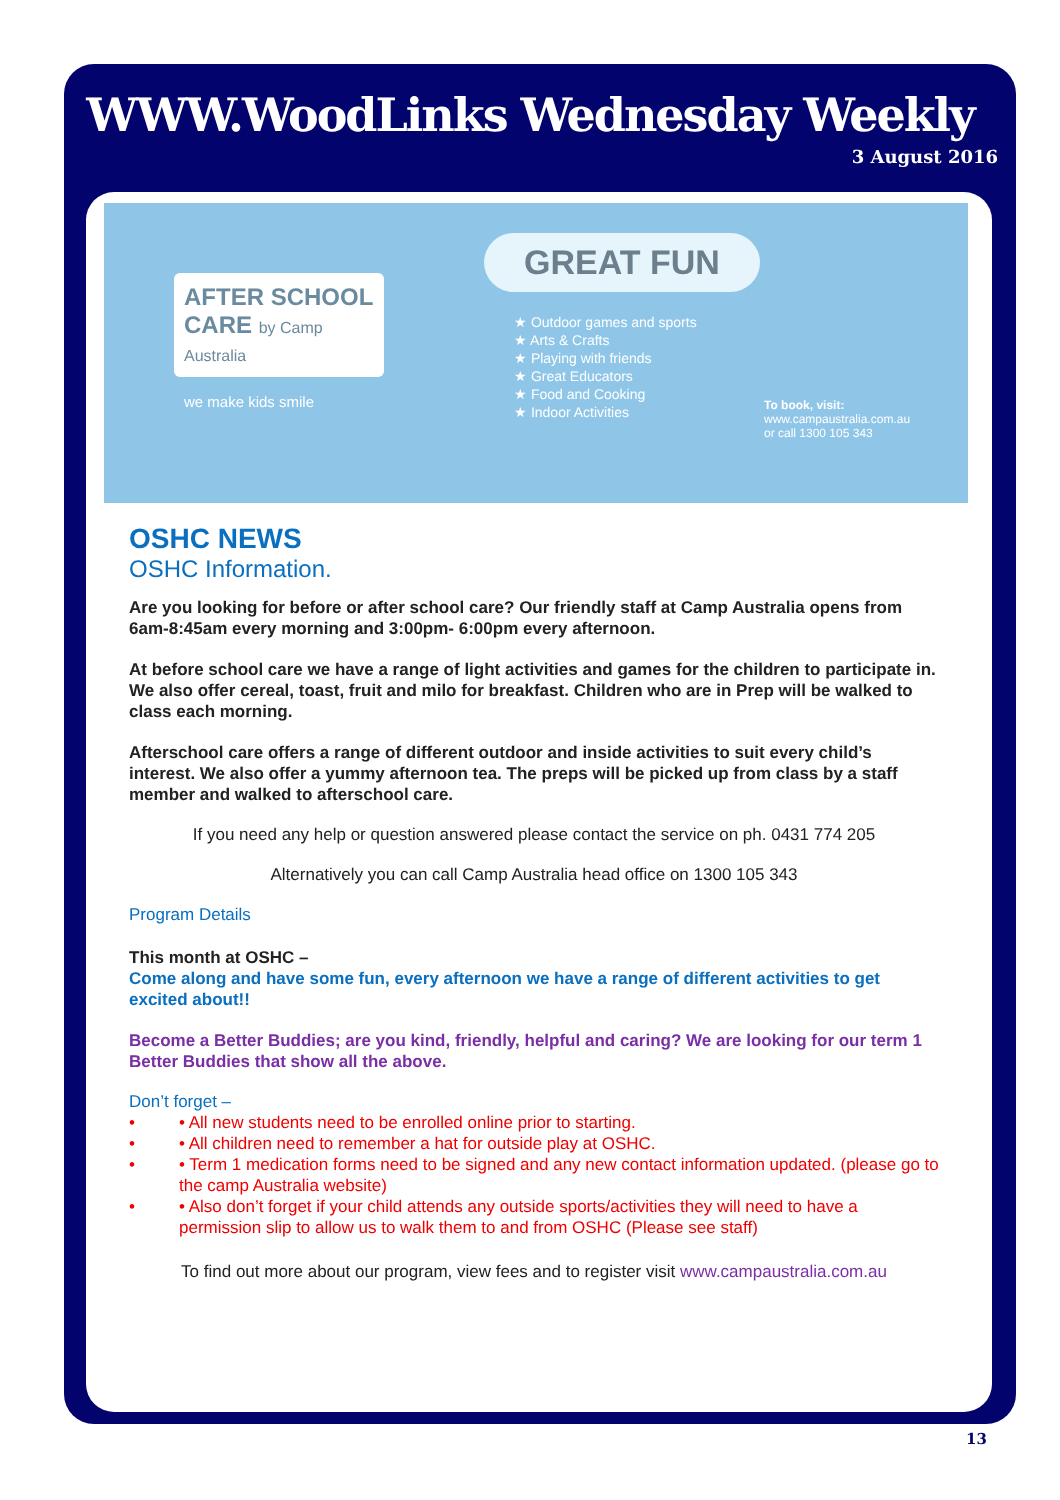WWW.WoodLinks Wednesday Weekly
3 August 2016
AFTER SCHOOL CARE by Camp Australia
we make kids smile
GREAT FUN
★ Outdoor games and sports
★ Arts & Crafts
★ Playing with friends
★ Great Educators
★ Food and Cooking
★ Indoor Activities
To book, visit:
www.campaustralia.com.au
or call 1300 105 343
OSHC NEWS
OSHC Information.
Are you looking for before or after school care? Our friendly staff at Camp Australia opens from 6am-8:45am every morning and 3:00pm- 6:00pm every afternoon.
At before school care we have a range of light activities and games for the children to participate in. We also offer cereal, toast, fruit and milo for breakfast. Children who are in Prep will be walked to class each morning.
Afterschool care offers a range of different outdoor and inside activities to suit every child’s interest. We also offer a yummy afternoon tea. The preps will be picked up from class by a staff member and walked to afterschool care.
If you need any help or question answered please contact the service on ph. 0431 774 205
Alternatively you can call Camp Australia head office on 1300 105 343
Program Details
This month at OSHC –
Come along and have some fun, every afternoon we have a range of different activities to get excited about!!
Become a Better Buddies; are you kind, friendly, helpful and caring? We are looking for our term 1 Better Buddies that show all the above.
Don’t forget –
• • All new students need to be enrolled online prior to starting.
• • All children need to remember a hat for outside play at OSHC.
• • Term 1 medication forms need to be signed and any new contact information updated. (please go to the camp Australia website)
• • Also don’t forget if your child attends any outside sports/activities they will need to have a permission slip to allow us to walk them to and from OSHC (Please see staff)
To find out more about our program, view fees and to register visit www.campaustralia.com.au
13